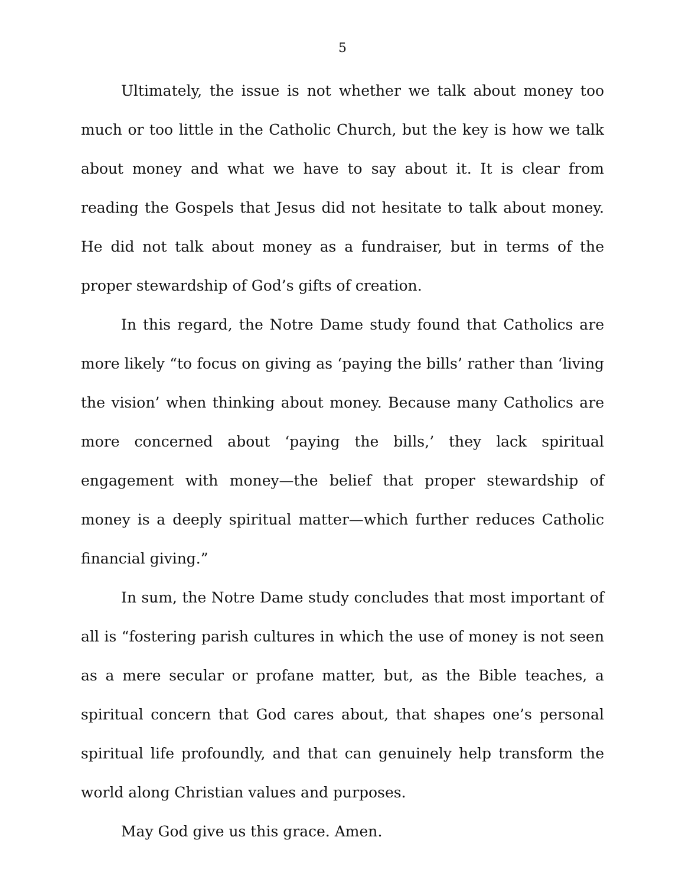5
Ultimately, the issue is not whether we talk about money too much or too little in the Catholic Church, but the key is how we talk about money and what we have to say about it. It is clear from reading the Gospels that Jesus did not hesitate to talk about money. He did not talk about money as a fundraiser, but in terms of the proper stewardship of God’s gifts of creation.
In this regard, the Notre Dame study found that Catholics are more likely “to focus on giving as ‘paying the bills’ rather than ‘living the vision’ when thinking about money. Because many Catholics are more concerned about ‘paying the bills,’ they lack spiritual engagement with money—the belief that proper stewardship of money is a deeply spiritual matter—which further reduces Catholic financial giving.”
In sum, the Notre Dame study concludes that most important of all is “fostering parish cultures in which the use of money is not seen as a mere secular or profane matter, but, as the Bible teaches, a spiritual concern that God cares about, that shapes one’s personal spiritual life profoundly, and that can genuinely help transform the world along Christian values and purposes.
May God give us this grace. Amen.